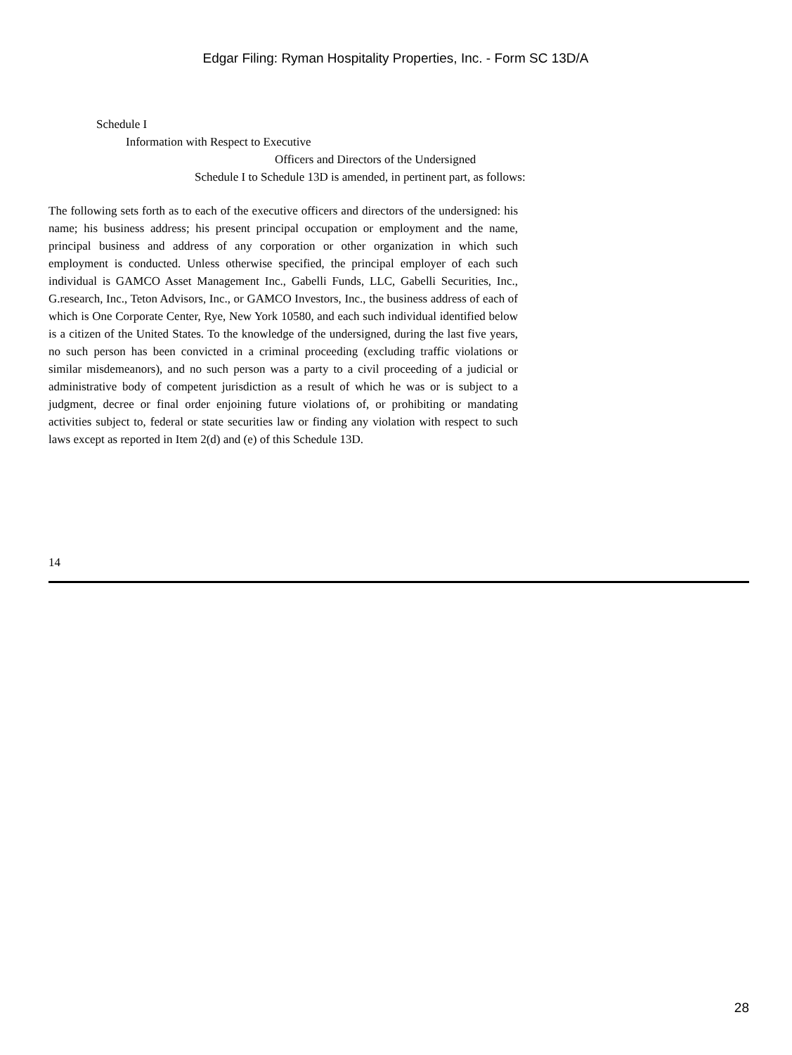Edgar Filing: Ryman Hospitality Properties, Inc. - Form SC 13D/A
Schedule I
Information with Respect to Executive
Officers and Directors of the Undersigned
Schedule I to Schedule 13D is amended, in pertinent part, as follows:
The following sets forth as to each of the executive officers and directors of the undersigned: his name; his business address; his present principal occupation or employment and the name, principal business and address of any corporation or other organization in which such employment is conducted. Unless otherwise specified, the principal employer of each such individual is GAMCO Asset Management Inc., Gabelli Funds, LLC, Gabelli Securities, Inc., G.research, Inc., Teton Advisors, Inc., or GAMCO Investors, Inc., the business address of each of which is One Corporate Center, Rye, New York 10580, and each such individual identified below is a citizen of the United States. To the knowledge of the undersigned, during the last five years, no such person has been convicted in a criminal proceeding (excluding traffic violations or similar misdemeanors), and no such person was a party to a civil proceeding of a judicial or administrative body of competent jurisdiction as a result of which he was or is subject to a judgment, decree or final order enjoining future violations of, or prohibiting or mandating activities subject to, federal or state securities law or finding any violation with respect to such laws except as reported in Item 2(d) and (e) of this Schedule 13D.
14
28